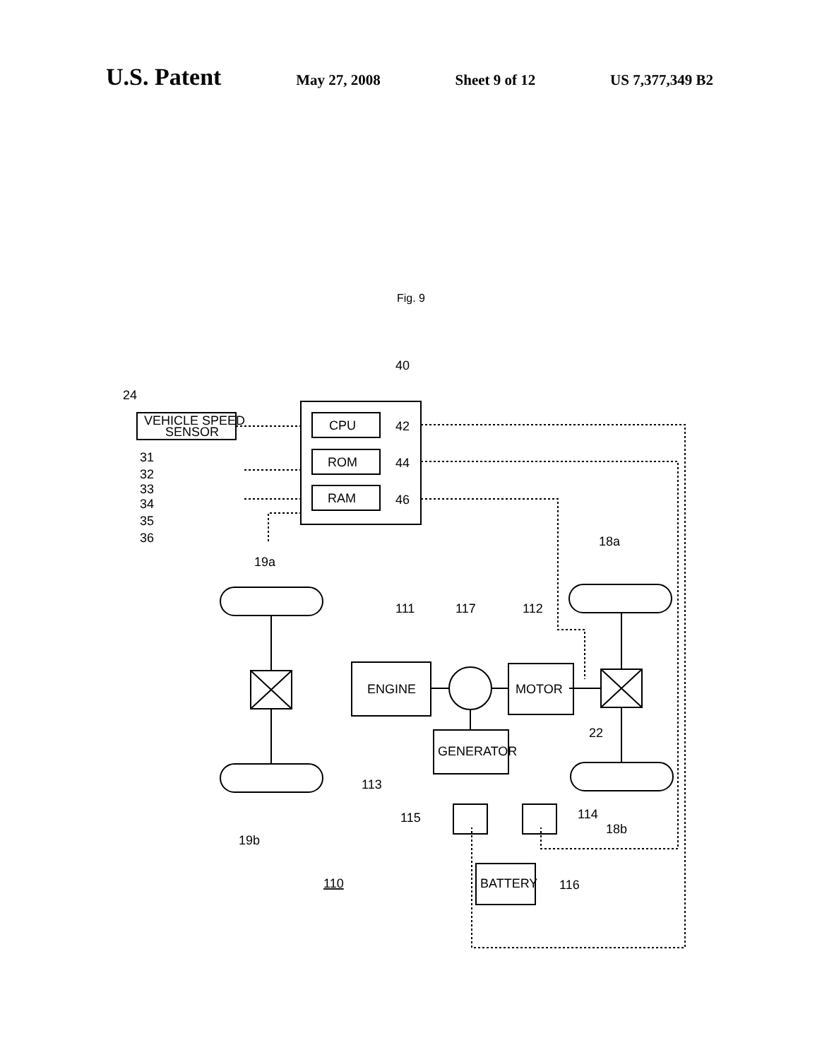U.S. Patent
May 27, 2008 Sheet 9 of 12 US 7,377,349 B2
Fig. 9
40
24
VEHICLE SPEED
SENSOR
CPU
ROM
RAM
42
44
46
31
32
33
34
35
36
19a
18a
111
117
112
ENGINE
MOTOR
GENERATOR
22
113
115
114
18b
19b
BATTERY
116
110